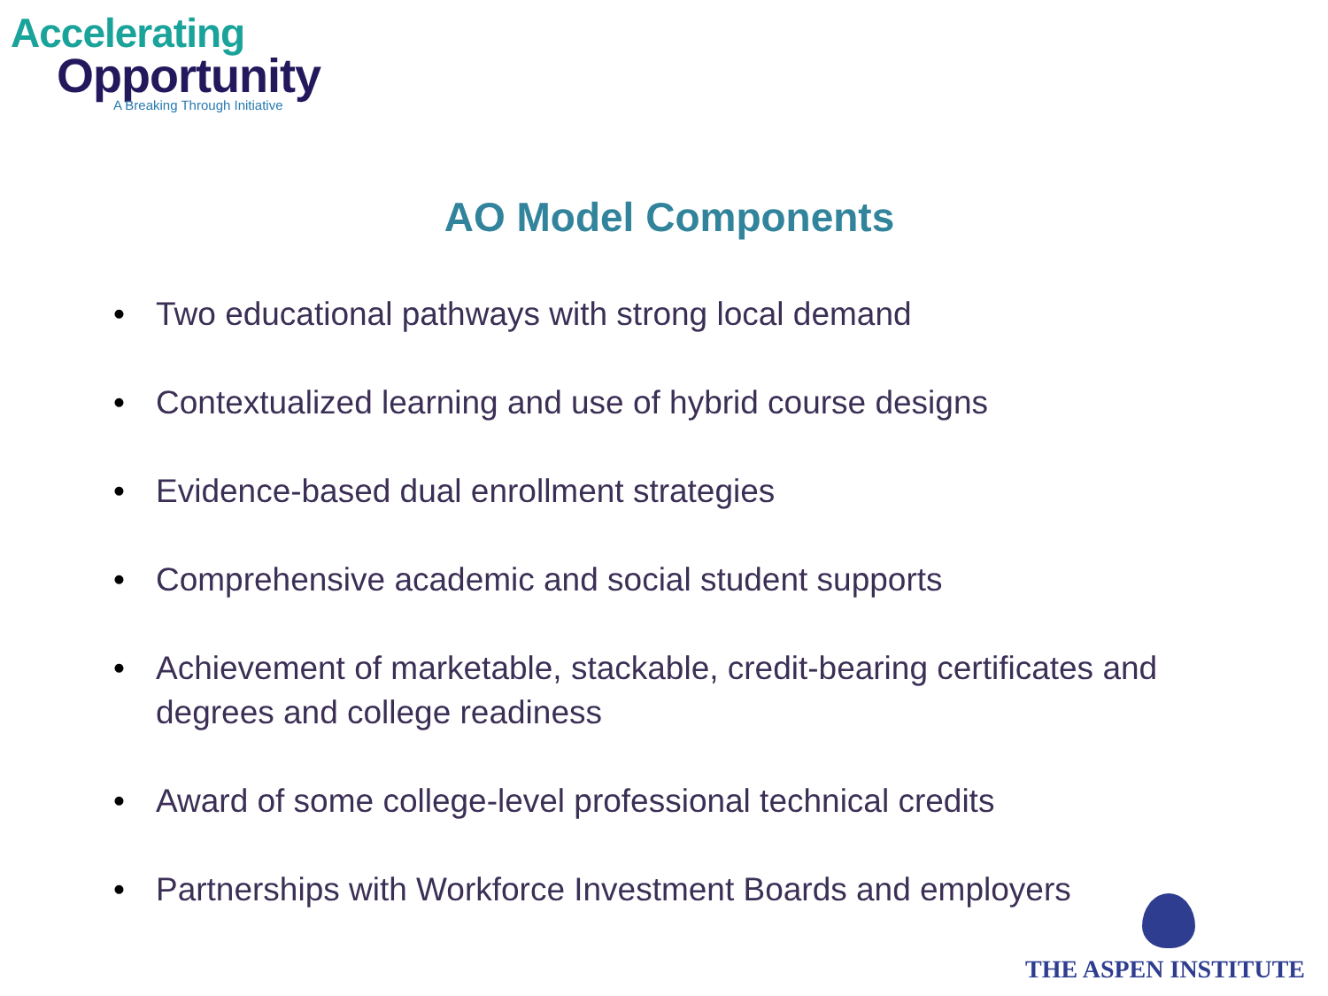Accelerating
Opportunity
A Breaking Through Initiative
AO Model Components
• Two educational pathways with strong local demand
• Contextualized learning and use of hybrid course designs
• Evidence-based dual enrollment strategies
• Comprehensive academic and social student supports
• Achievement of marketable, stackable, credit-bearing certificates and degrees and college readiness
• Award of some college-level professional technical credits
• Partnerships with Workforce Investment Boards and employers
THE ASPEN INSTITUTE